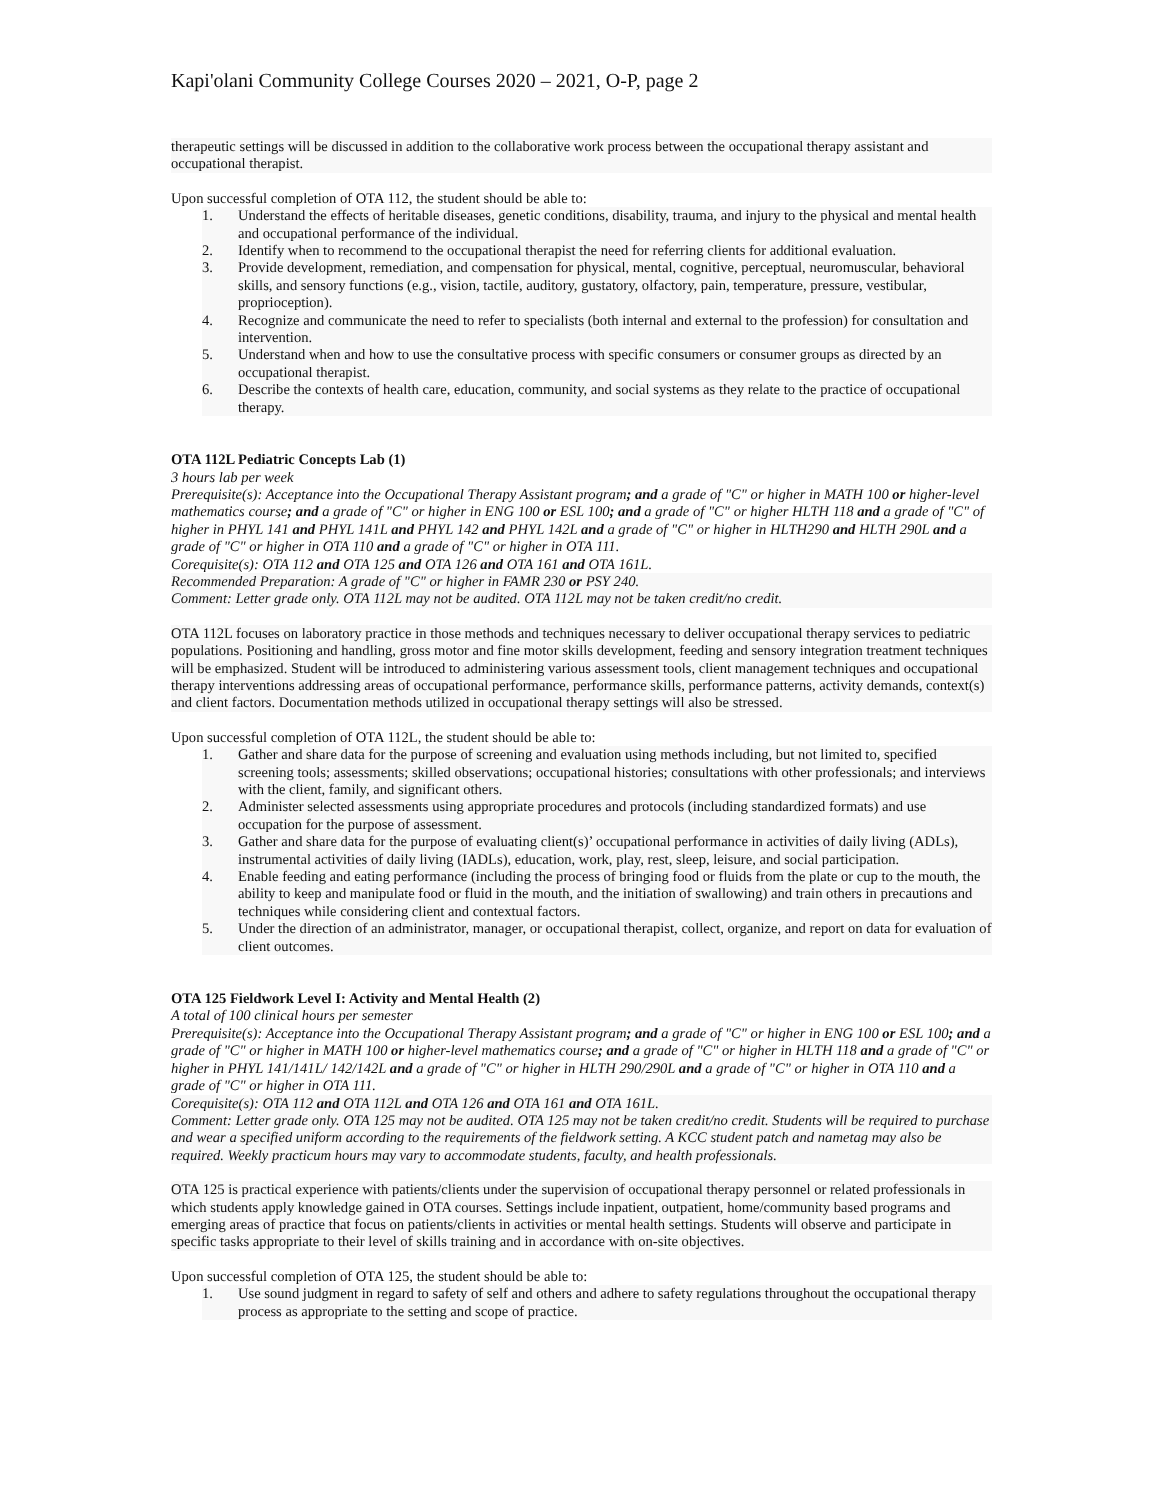Kapi'olani Community College Courses 2020 – 2021, O-P, page 2
therapeutic settings will be discussed in addition to the collaborative work process between the occupational therapy assistant and occupational therapist.
Upon successful completion of OTA 112, the student should be able to:
1. Understand the effects of heritable diseases, genetic conditions, disability, trauma, and injury to the physical and mental health and occupational performance of the individual.
2. Identify when to recommend to the occupational therapist the need for referring clients for additional evaluation.
3. Provide development, remediation, and compensation for physical, mental, cognitive, perceptual, neuromuscular, behavioral skills, and sensory functions (e.g., vision, tactile, auditory, gustatory, olfactory, pain, temperature, pressure, vestibular, proprioception).
4. Recognize and communicate the need to refer to specialists (both internal and external to the profession) for consultation and intervention.
5. Understand when and how to use the consultative process with specific consumers or consumer groups as directed by an occupational therapist.
6. Describe the contexts of health care, education, community, and social systems as they relate to the practice of occupational therapy.
OTA 112L Pediatric Concepts Lab (1)
3 hours lab per week
Prerequisite(s): Acceptance into the Occupational Therapy Assistant program; and a grade of "C" or higher in MATH 100 or higher-level mathematics course; and a grade of "C" or higher in ENG 100 or ESL 100; and a grade of "C" or higher HLTH 118 and a grade of "C" of higher in PHYL 141 and PHYL 141L and PHYL 142 and PHYL 142L and a grade of "C" or higher in HLTH290 and HLTH 290L and a grade of "C" or higher in OTA 110 and a grade of "C" or higher in OTA 111.
Corequisite(s): OTA 112 and OTA 125 and OTA 126 and OTA 161 and OTA 161L.
Recommended Preparation: A grade of "C" or higher in FAMR 230 or PSY 240.
Comment: Letter grade only. OTA 112L may not be audited. OTA 112L may not be taken credit/no credit.
OTA 112L focuses on laboratory practice in those methods and techniques necessary to deliver occupational therapy services to pediatric populations. Positioning and handling, gross motor and fine motor skills development, feeding and sensory integration treatment techniques will be emphasized. Student will be introduced to administering various assessment tools, client management techniques and occupational therapy interventions addressing areas of occupational performance, performance skills, performance patterns, activity demands, context(s) and client factors. Documentation methods utilized in occupational therapy settings will also be stressed.
Upon successful completion of OTA 112L, the student should be able to:
1. Gather and share data for the purpose of screening and evaluation using methods including, but not limited to, specified screening tools; assessments; skilled observations; occupational histories; consultations with other professionals; and interviews with the client, family, and significant others.
2. Administer selected assessments using appropriate procedures and protocols (including standardized formats) and use occupation for the purpose of assessment.
3. Gather and share data for the purpose of evaluating client(s)’ occupational performance in activities of daily living (ADLs), instrumental activities of daily living (IADLs), education, work, play, rest, sleep, leisure, and social participation.
4. Enable feeding and eating performance (including the process of bringing food or fluids from the plate or cup to the mouth, the ability to keep and manipulate food or fluid in the mouth, and the initiation of swallowing) and train others in precautions and techniques while considering client and contextual factors.
5. Under the direction of an administrator, manager, or occupational therapist, collect, organize, and report on data for evaluation of client outcomes.
OTA 125 Fieldwork Level I: Activity and Mental Health (2)
A total of 100 clinical hours per semester
Prerequisite(s): Acceptance into the Occupational Therapy Assistant program; and a grade of "C" or higher in ENG 100 or ESL 100; and a grade of "C" or higher in MATH 100 or higher-level mathematics course; and a grade of "C" or higher in HLTH 118 and a grade of "C" or higher in PHYL 141/141L/ 142/142L and a grade of "C" or higher in HLTH 290/290L and a grade of "C" or higher in OTA 110 and a grade of "C" or higher in OTA 111.
Corequisite(s): OTA 112 and OTA 112L and OTA 126 and OTA 161 and OTA 161L.
Comment: Letter grade only. OTA 125 may not be audited. OTA 125 may not be taken credit/no credit. Students will be required to purchase and wear a specified uniform according to the requirements of the fieldwork setting. A KCC student patch and nametag may also be required. Weekly practicum hours may vary to accommodate students, faculty, and health professionals.
OTA 125 is practical experience with patients/clients under the supervision of occupational therapy personnel or related professionals in which students apply knowledge gained in OTA courses. Settings include inpatient, outpatient, home/community based programs and emerging areas of practice that focus on patients/clients in activities or mental health settings. Students will observe and participate in specific tasks appropriate to their level of skills training and in accordance with on-site objectives.
Upon successful completion of OTA 125, the student should be able to:
1. Use sound judgment in regard to safety of self and others and adhere to safety regulations throughout the occupational therapy process as appropriate to the setting and scope of practice.